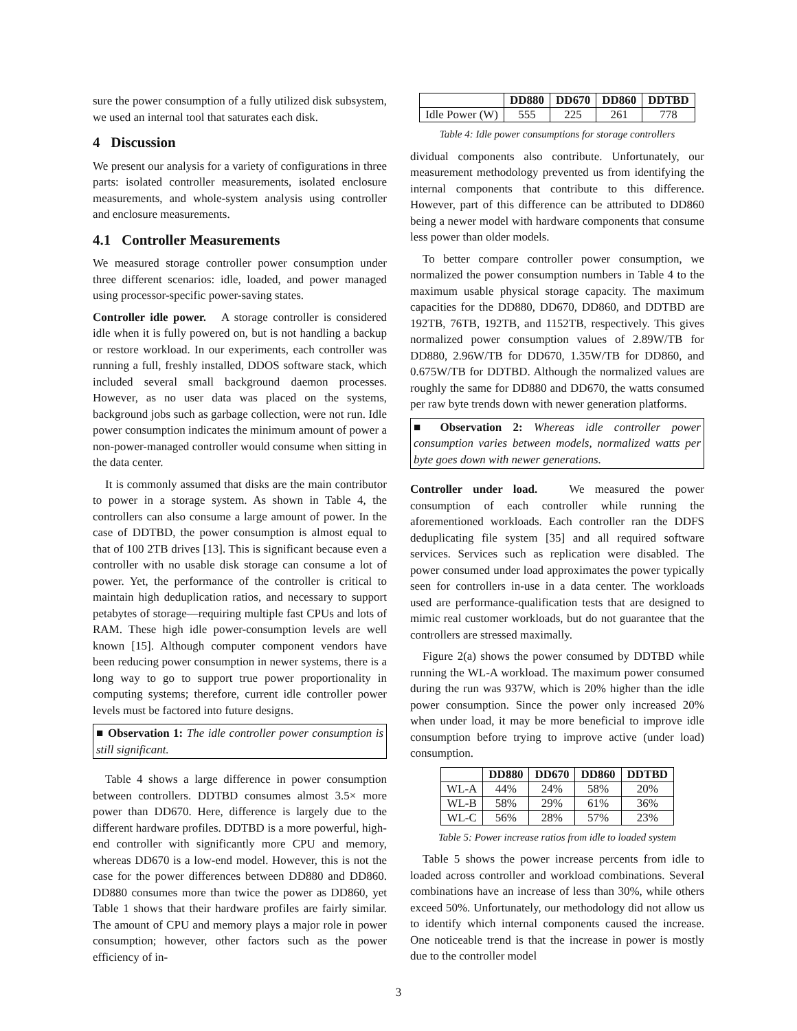sure the power consumption of a fully utilized disk subsystem, we used an internal tool that saturates each disk.
4 Discussion
We present our analysis for a variety of configurations in three parts: isolated controller measurements, isolated enclosure measurements, and whole-system analysis using controller and enclosure measurements.
4.1 Controller Measurements
We measured storage controller power consumption under three different scenarios: idle, loaded, and power managed using processor-specific power-saving states.
Controller idle power. A storage controller is considered idle when it is fully powered on, but is not handling a backup or restore workload. In our experiments, each controller was running a full, freshly installed, DDOS software stack, which included several small background daemon processes. However, as no user data was placed on the systems, background jobs such as garbage collection, were not run. Idle power consumption indicates the minimum amount of power a non-power-managed controller would consume when sitting in the data center.
It is commonly assumed that disks are the main contributor to power in a storage system. As shown in Table 4, the controllers can also consume a large amount of power. In the case of DDTBD, the power consumption is almost equal to that of 100 2TB drives [13]. This is significant because even a controller with no usable disk storage can consume a lot of power. Yet, the performance of the controller is critical to maintain high deduplication ratios, and necessary to support petabytes of storage—requiring multiple fast CPUs and lots of RAM. These high idle power-consumption levels are well known [15]. Although computer component vendors have been reducing power consumption in newer systems, there is a long way to go to support true power proportionality in computing systems; therefore, current idle controller power levels must be factored into future designs.
■ Observation 1: The idle controller power consumption is still significant.
Table 4 shows a large difference in power consumption between controllers. DDTBD consumes almost 3.5× more power than DD670. Here, difference is largely due to the different hardware profiles. DDTBD is a more powerful, high-end controller with significantly more CPU and memory, whereas DD670 is a low-end model. However, this is not the case for the power differences between DD880 and DD860. DD880 consumes more than twice the power as DD860, yet Table 1 shows that their hardware profiles are fairly similar. The amount of CPU and memory plays a major role in power consumption; however, other factors such as the power efficiency of in-
| | DD880 | DD670 | DD860 | DDTBD |
| --- | --- | --- | --- | --- |
| Idle Power (W) | 555 | 225 | 261 | 778 |
Table 4: Idle power consumptions for storage controllers
dividual components also contribute. Unfortunately, our measurement methodology prevented us from identifying the internal components that contribute to this difference. However, part of this difference can be attributed to DD860 being a newer model with hardware components that consume less power than older models.
To better compare controller power consumption, we normalized the power consumption numbers in Table 4 to the maximum usable physical storage capacity. The maximum capacities for the DD880, DD670, DD860, and DDTBD are 192TB, 76TB, 192TB, and 1152TB, respectively. This gives normalized power consumption values of 2.89W/TB for DD880, 2.96W/TB for DD670, 1.35W/TB for DD860, and 0.675W/TB for DDTBD. Although the normalized values are roughly the same for DD880 and DD670, the watts consumed per raw byte trends down with newer generation platforms.
■ Observation 2: Whereas idle controller power consumption varies between models, normalized watts per byte goes down with newer generations.
Controller under load. We measured the power consumption of each controller while running the aforementioned workloads. Each controller ran the DDFS deduplicating file system [35] and all required software services. Services such as replication were disabled. The power consumed under load approximates the power typically seen for controllers in-use in a data center. The workloads used are performance-qualification tests that are designed to mimic real customer workloads, but do not guarantee that the controllers are stressed maximally.
Figure 2(a) shows the power consumed by DDTBD while running the WL-A workload. The maximum power consumed during the run was 937W, which is 20% higher than the idle power consumption. Since the power only increased 20% when under load, it may be more beneficial to improve idle consumption before trying to improve active (under load) consumption.
| | DD880 | DD670 | DD860 | DDTBD |
| --- | --- | --- | --- | --- |
| WL-A | 44% | 24% | 58% | 20% |
| WL-B | 58% | 29% | 61% | 36% |
| WL-C | 56% | 28% | 57% | 23% |
Table 5: Power increase ratios from idle to loaded system
Table 5 shows the power increase percents from idle to loaded across controller and workload combinations. Several combinations have an increase of less than 30%, while others exceed 50%. Unfortunately, our methodology did not allow us to identify which internal components caused the increase. One noticeable trend is that the increase in power is mostly due to the controller model
3